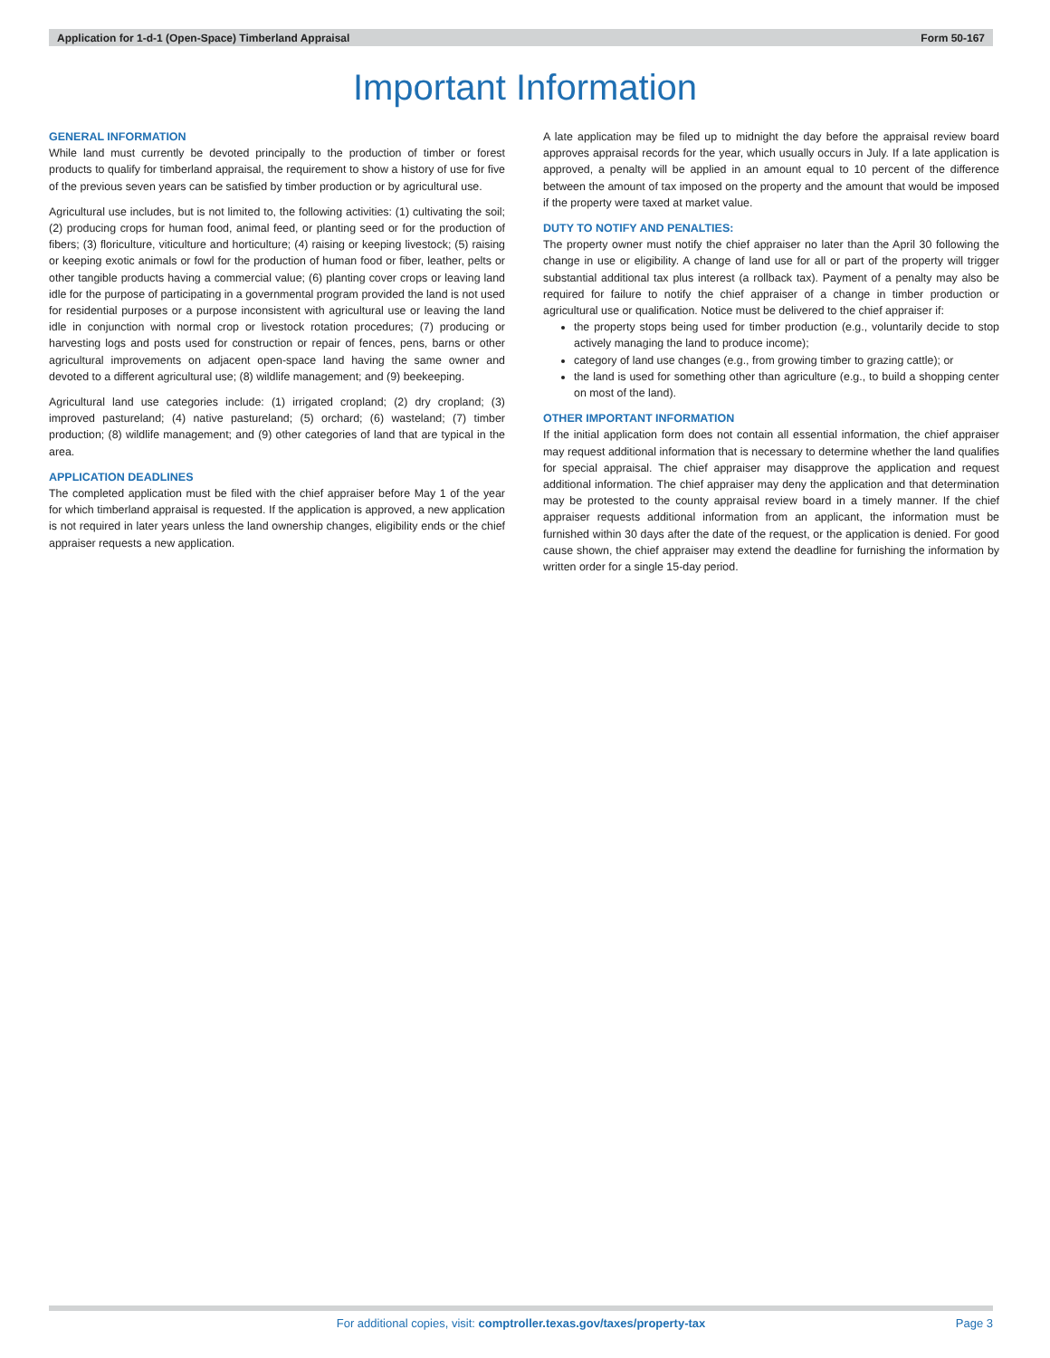Application for 1-d-1 (Open-Space) Timberland Appraisal Form 50-167
Important Information
GENERAL INFORMATION
While land must currently be devoted principally to the production of timber or forest products to qualify for timberland appraisal, the requirement to show a history of use for five of the previous seven years can be satisfied by timber production or by agricultural use.
Agricultural use includes, but is not limited to, the following activities: (1) cultivating the soil; (2) producing crops for human food, animal feed, or planting seed or for the production of fibers; (3) floriculture, viticulture and horticulture; (4) raising or keeping livestock; (5) raising or keeping exotic animals or fowl for the production of human food or fiber, leather, pelts or other tangible products having a commercial value; (6) planting cover crops or leaving land idle for the purpose of participating in a governmental program provided the land is not used for residential purposes or a purpose inconsistent with agricultural use or leaving the land idle in conjunction with normal crop or livestock rotation procedures; (7) producing or harvesting logs and posts used for construction or repair of fences, pens, barns or other agricultural improvements on adjacent open-space land having the same owner and devoted to a different agricultural use; (8) wildlife management; and (9) beekeeping.
Agricultural land use categories include: (1) irrigated cropland; (2) dry cropland; (3) improved pastureland; (4) native pastureland; (5) orchard; (6) wasteland; (7) timber production; (8) wildlife management; and (9) other categories of land that are typical in the area.
APPLICATION DEADLINES
The completed application must be filed with the chief appraiser before May 1 of the year for which timberland appraisal is requested. If the application is approved, a new application is not required in later years unless the land ownership changes, eligibility ends or the chief appraiser requests a new application.
A late application may be filed up to midnight the day before the appraisal review board approves appraisal records for the year, which usually occurs in July. If a late application is approved, a penalty will be applied in an amount equal to 10 percent of the difference between the amount of tax imposed on the property and the amount that would be imposed if the property were taxed at market value.
DUTY TO NOTIFY AND PENALTIES:
The property owner must notify the chief appraiser no later than the April 30 following the change in use or eligibility. A change of land use for all or part of the property will trigger substantial additional tax plus interest (a rollback tax). Payment of a penalty may also be required for failure to notify the chief appraiser of a change in timber production or agricultural use or qualification. Notice must be delivered to the chief appraiser if:
the property stops being used for timber production (e.g., voluntarily decide to stop actively managing the land to produce income);
category of land use changes (e.g., from growing timber to grazing cattle); or
the land is used for something other than agriculture (e.g., to build a shopping center on most of the land).
OTHER IMPORTANT INFORMATION
If the initial application form does not contain all essential information, the chief appraiser may request additional information that is necessary to determine whether the land qualifies for special appraisal. The chief appraiser may disapprove the application and request additional information. The chief appraiser may deny the application and that determination may be protested to the county appraisal review board in a timely manner. If the chief appraiser requests additional information from an applicant, the information must be furnished within 30 days after the date of the request, or the application is denied. For good cause shown, the chief appraiser may extend the deadline for furnishing the information by written order for a single 15-day period.
For additional copies, visit: comptroller.texas.gov/taxes/property-tax
Page 3